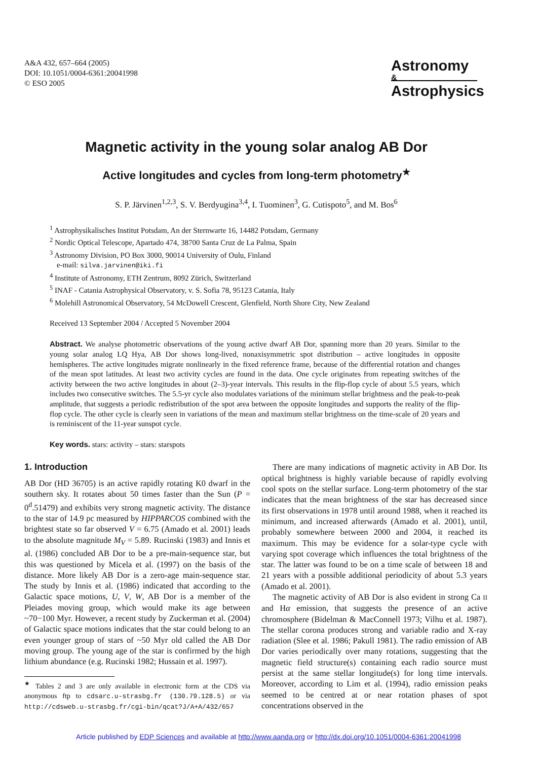A&A 432, 657–664 (2005)
DOI: 10.1051/0004-6361:20041998
© ESO 2005
Astronomy
&
Astrophysics
Magnetic activity in the young solar analog AB Dor
Active longitudes and cycles from long-term photometry<sup>★</sup>
S. P. Järvinen<sup>1,2,3</sup>, S. V. Berdyugina<sup>3,4</sup>, I. Tuominen<sup>3</sup>, G. Cutispoto<sup>5</sup>, and M. Bos<sup>6</sup>
<sup>1</sup> Astrophysikalisches Institut Potsdam, An der Sternwarte 16, 14482 Potsdam, Germany
<sup>2</sup> Nordic Optical Telescope, Apartado 474, 38700 Santa Cruz de La Palma, Spain
<sup>3</sup> Astronomy Division, PO Box 3000, 90014 University of Oulu, Finland
e-mail: silva.jarvinen@iki.fi
<sup>4</sup> Institute of Astronomy, ETH Zentrum, 8092 Zürich, Switzerland
<sup>5</sup> INAF - Catania Astrophysical Observatory, v. S. Sofia 78, 95123 Catania, Italy
<sup>6</sup> Molehill Astronomical Observatory, 54 McDowell Crescent, Glenfield, North Shore City, New Zealand
Received 13 September 2004 / Accepted 5 November 2004
Abstract. We analyse photometric observations of the young active dwarf AB Dor, spanning more than 20 years. Similar to the young solar analog LQ Hya, AB Dor shows long-lived, nonaxisymmetric spot distribution – active longitudes in opposite hemispheres. The active longitudes migrate nonlinearly in the fixed reference frame, because of the differential rotation and changes of the mean spot latitudes. At least two activity cycles are found in the data. One cycle originates from repeating switches of the activity between the two active longitudes in about (2–3)-year intervals. This results in the flip-flop cycle of about 5.5 years, which includes two consecutive switches. The 5.5-yr cycle also modulates variations of the minimum stellar brightness and the peak-to-peak amplitude, that suggests a periodic redistribution of the spot area between the opposite longitudes and supports the reality of the flip-flop cycle. The other cycle is clearly seen in variations of the mean and maximum stellar brightness on the time-scale of 20 years and is reminiscent of the 11-year sunspot cycle.
Key words. stars: activity – stars: starspots
1. Introduction
AB Dor (HD 36705) is an active rapidly rotating K0 dwarf in the southern sky. It rotates about 50 times faster than the Sun (P = 0<sup>d</sup>.51479) and exhibits very strong magnetic activity. The distance to the star of 14.9 pc measured by HIPPARCOS combined with the brightest state so far observed V = 6.75 (Amado et al. 2001) leads to the absolute magnitude M<sub>V</sub> = 5.89. Rucinski (1983) and Innis et al. (1986) concluded AB Dor to be a pre-main-sequence star, but this was questioned by Micela et al. (1997) on the basis of the distance. More likely AB Dor is a zero-age main-sequence star. The study by Innis et al. (1986) indicated that according to the Galactic space motions, U, V, W, AB Dor is a member of the Pleiades moving group, which would make its age between ~70−100 Myr. However, a recent study by Zuckerman et al. (2004) of Galactic space motions indicates that the star could belong to an even younger group of stars of ~50 Myr old called the AB Dor moving group. The young age of the star is confirmed by the high lithium abundance (e.g. Rucinski 1982; Hussain et al. 1997).
<sup>★</sup> Tables 2 and 3 are only available in electronic form at the CDS via anonymous ftp to cdsarc.u-strasbg.fr (130.79.128.5) or via http://cdsweb.u-strasbg.fr/cgi-bin/qcat?J/A+A/432/657
There are many indications of magnetic activity in AB Dor. Its optical brightness is highly variable because of rapidly evolving cool spots on the stellar surface. Long-term photometry of the star indicates that the mean brightness of the star has decreased since its first observations in 1978 until around 1988, when it reached its minimum, and increased afterwards (Amado et al. 2001), until, probably somewhere between 2000 and 2004, it reached its maximum. This may be evidence for a solar-type cycle with varying spot coverage which influences the total brightness of the star. The latter was found to be on a time scale of between 18 and 21 years with a possible additional periodicity of about 5.3 years (Amado et al. 2001).
The magnetic activity of AB Dor is also evident in strong Ca II and Hα emission, that suggests the presence of an active chromosphere (Bidelman & MacConnell 1973; Vilhu et al. 1987). The stellar corona produces strong and variable radio and X-ray radiation (Slee et al. 1986; Pakull 1981). The radio emission of AB Dor varies periodically over many rotations, suggesting that the magnetic field structure(s) containing each radio source must persist at the same stellar longitude(s) for long time intervals. Moreover, according to Lim et al. (1994), radio emission peaks seemed to be centred at or near rotation phases of spot concentrations observed in the
Article published by EDP Sciences and available at http://www.aanda.org or http://dx.doi.org/10.1051/0004-6361:20041998